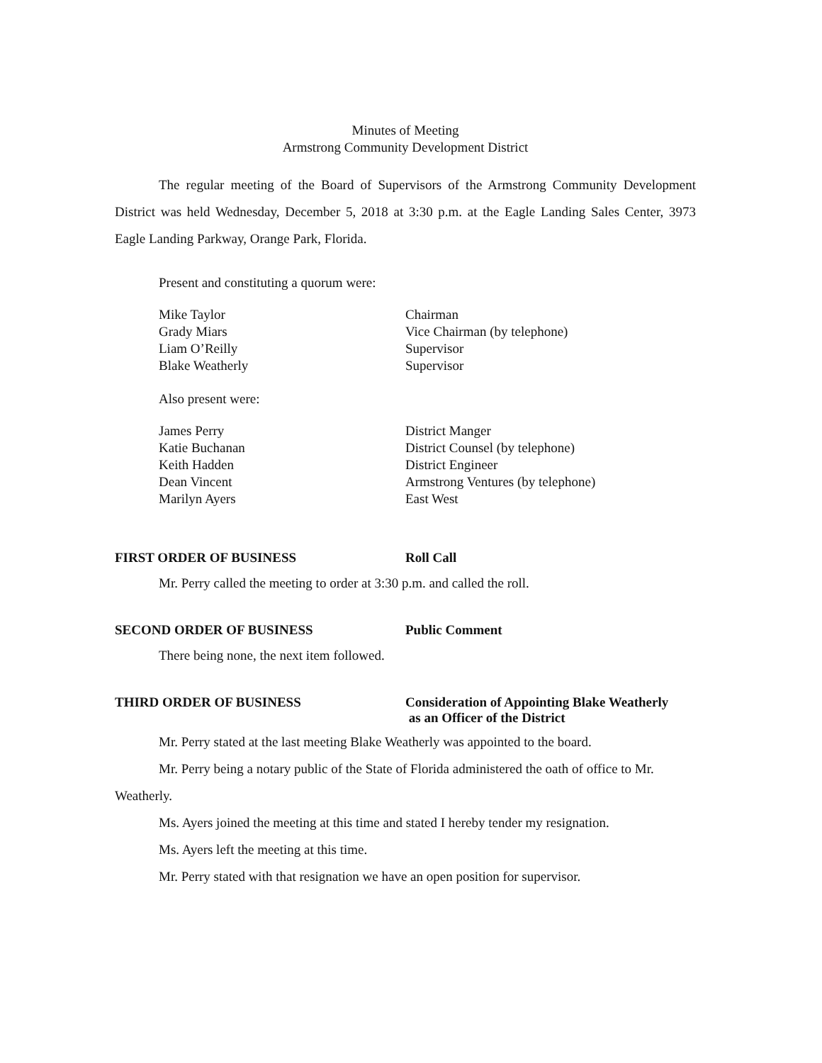Minutes of Meeting
Armstrong Community Development District
The regular meeting of the Board of Supervisors of the Armstrong Community Development District was held Wednesday, December 5, 2018 at 3:30 p.m. at the Eagle Landing Sales Center, 3973 Eagle Landing Parkway, Orange Park, Florida.
Present and constituting a quorum were:
| Mike Taylor | Chairman |
| Grady Miars | Vice Chairman (by telephone) |
| Liam O’Reilly | Supervisor |
| Blake Weatherly | Supervisor |
Also present were:
| James Perry | District Manger |
| Katie Buchanan | District Counsel (by telephone) |
| Keith Hadden | District Engineer |
| Dean Vincent | Armstrong Ventures (by telephone) |
| Marilyn Ayers | East West |
FIRST ORDER OF BUSINESS Roll Call
Mr. Perry called the meeting to order at 3:30 p.m. and called the roll.
SECOND ORDER OF BUSINESS Public Comment
There being none, the next item followed.
THIRD ORDER OF BUSINESS Consideration of Appointing Blake Weatherly
as an Officer of the District
Mr. Perry stated at the last meeting Blake Weatherly was appointed to the board.
Mr. Perry being a notary public of the State of Florida administered the oath of office to Mr. Weatherly.
Ms. Ayers joined the meeting at this time and stated I hereby tender my resignation.
Ms. Ayers left the meeting at this time.
Mr. Perry stated with that resignation we have an open position for supervisor.